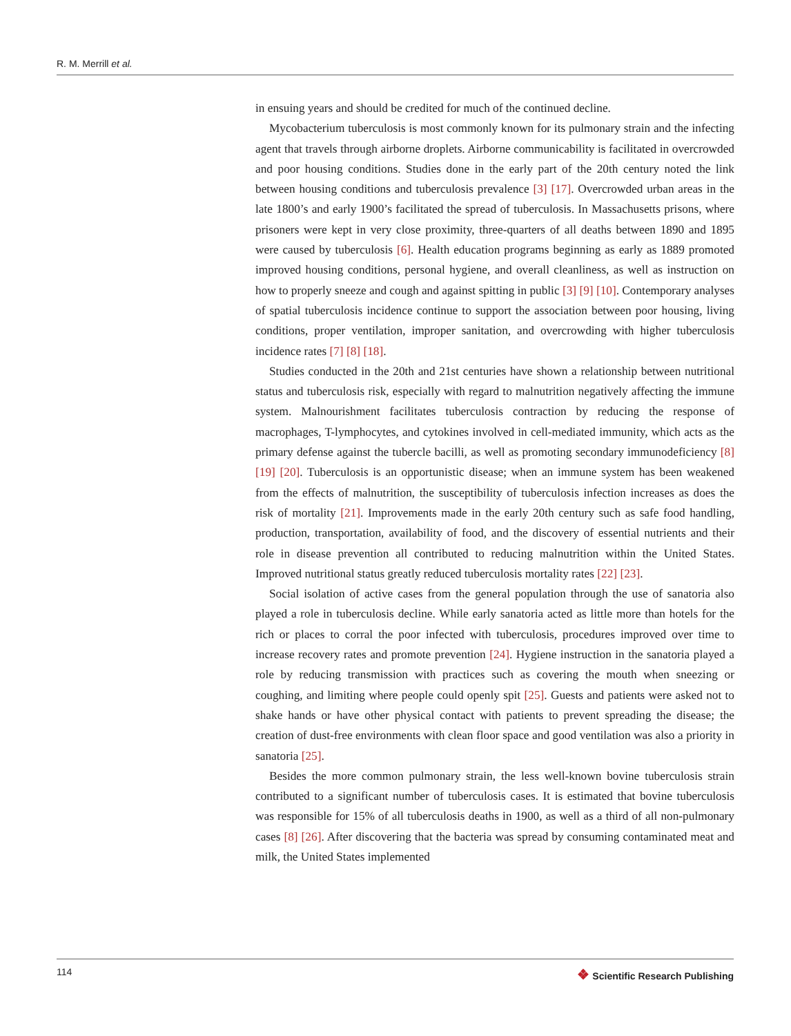R. M. Merrill et al.
in ensuing years and should be credited for much of the continued decline.
Mycobacterium tuberculosis is most commonly known for its pulmonary strain and the infecting agent that travels through airborne droplets. Airborne communicability is facilitated in overcrowded and poor housing conditions. Studies done in the early part of the 20th century noted the link between housing conditions and tuberculosis prevalence [3] [17]. Overcrowded urban areas in the late 1800’s and early 1900’s facilitated the spread of tuberculosis. In Massachusetts prisons, where prisoners were kept in very close proximity, three-quarters of all deaths between 1890 and 1895 were caused by tuberculosis [6]. Health education programs beginning as early as 1889 promoted improved housing conditions, personal hygiene, and overall cleanliness, as well as instruction on how to properly sneeze and cough and against spitting in public [3] [9] [10]. Contemporary analyses of spatial tuberculosis incidence continue to support the association between poor housing, living conditions, proper ventilation, improper sanitation, and overcrowding with higher tuberculosis incidence rates [7] [8] [18].
Studies conducted in the 20th and 21st centuries have shown a relationship between nutritional status and tuberculosis risk, especially with regard to malnutrition negatively affecting the immune system. Malnourishment facilitates tuberculosis contraction by reducing the response of macrophages, T-lymphocytes, and cytokines involved in cell-mediated immunity, which acts as the primary defense against the tubercle bacilli, as well as promoting secondary immunodeficiency [8] [19] [20]. Tuberculosis is an opportunistic disease; when an immune system has been weakened from the effects of malnutrition, the susceptibility of tuberculosis infection increases as does the risk of mortality [21]. Improvements made in the early 20th century such as safe food handling, production, transportation, availability of food, and the discovery of essential nutrients and their role in disease prevention all contributed to reducing malnutrition within the United States. Improved nutritional status greatly reduced tuberculosis mortality rates [22] [23].
Social isolation of active cases from the general population through the use of sanatoria also played a role in tuberculosis decline. While early sanatoria acted as little more than hotels for the rich or places to corral the poor infected with tuberculosis, procedures improved over time to increase recovery rates and promote prevention [24]. Hygiene instruction in the sanatoria played a role by reducing transmission with practices such as covering the mouth when sneezing or coughing, and limiting where people could openly spit [25]. Guests and patients were asked not to shake hands or have other physical contact with patients to prevent spreading the disease; the creation of dust-free environments with clean floor space and good ventilation was also a priority in sanatoria [25].
Besides the more common pulmonary strain, the less well-known bovine tuberculosis strain contributed to a significant number of tuberculosis cases. It is estimated that bovine tuberculosis was responsible for 15% of all tuberculosis deaths in 1900, as well as a third of all non-pulmonary cases [8] [26]. After discovering that the bacteria was spread by consuming contaminated meat and milk, the United States implemented
114 ❖ Scientific Research Publishing